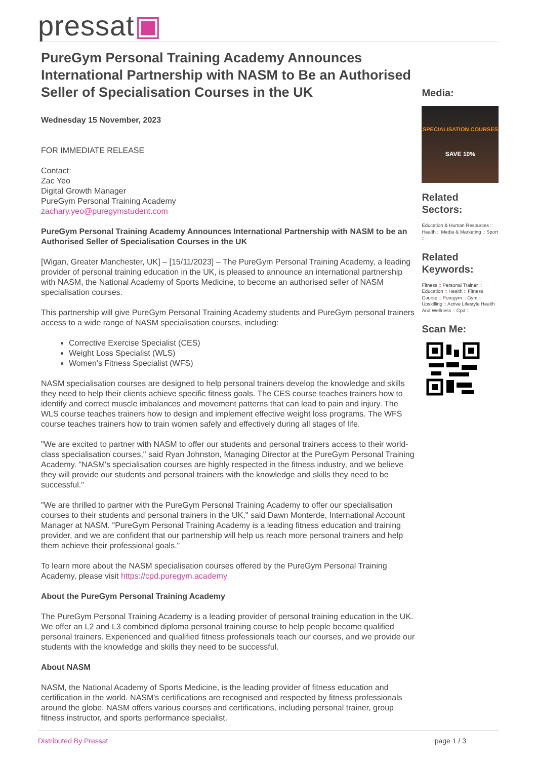pressat▣
PureGym Personal Training Academy Announces International Partnership with NASM to Be an Authorised Seller of Specialisation Courses in the UK
Wednesday 15 November, 2023
FOR IMMEDIATE RELEASE
Contact:
Zac Yeo
Digital Growth Manager
PureGym Personal Training Academy
zachary.yeo@puregymstudent.com
PureGym Personal Training Academy Announces International Partnership with NASM to be an Authorised Seller of Specialisation Courses in the UK
[Wigan, Greater Manchester, UK] – [15/11/2023] – The PureGym Personal Training Academy, a leading provider of personal training education in the UK, is pleased to announce an international partnership with NASM, the National Academy of Sports Medicine, to become an authorised seller of NASM specialisation courses.
This partnership will give PureGym Personal Training Academy students and PureGym personal trainers access to a wide range of NASM specialisation courses, including:
Corrective Exercise Specialist (CES)
Weight Loss Specialist (WLS)
Women's Fitness Specialist (WFS)
NASM specialisation courses are designed to help personal trainers develop the knowledge and skills they need to help their clients achieve specific fitness goals. The CES course teaches trainers how to identify and correct muscle imbalances and movement patterns that can lead to pain and injury. The WLS course teaches trainers how to design and implement effective weight loss programs. The WFS course teaches trainers how to train women safely and effectively during all stages of life.
"We are excited to partner with NASM to offer our students and personal trainers access to their world-class specialisation courses," said Ryan Johnston, Managing Director at the PureGym Personal Training Academy. "NASM's specialisation courses are highly respected in the fitness industry, and we believe they will provide our students and personal trainers with the knowledge and skills they need to be successful."
"We are thrilled to partner with the PureGym Personal Training Academy to offer our specialisation courses to their students and personal trainers in the UK," said Dawn Monterde, International Account Manager at NASM. "PureGym Personal Training Academy is a leading fitness education and training provider, and we are confident that our partnership will help us reach more personal trainers and help them achieve their professional goals."
To learn more about the NASM specialisation courses offered by the PureGym Personal Training Academy, please visit https://cpd.puregym.academy
About the PureGym Personal Training Academy
The PureGym Personal Training Academy is a leading provider of personal training education in the UK. We offer an L2 and L3 combined diploma personal training course to help people become qualified personal trainers. Experienced and qualified fitness professionals teach our courses, and we provide our students with the knowledge and skills they need to be successful.
About NASM
NASM, the National Academy of Sports Medicine, is the leading provider of fitness education and certification in the world. NASM's certifications are recognised and respected by fitness professionals around the globe. NASM offers various courses and certifications, including personal trainer, group fitness instructor, and sports performance specialist.
Media:
SPECIALISATION COURSES
SAVE 10%
Related Sectors:
Education & Human Resources :: Health :: Media & Marketing :: Sport ::
Related Keywords:
Fitness :: Personal Trainer :: Education :: Health :: Fitness Course :: Puregym :: Gym :: Upskilling :: Active Lifestyle Health And Wellness :: Cpd ::
Scan Me:
Distributed By Pressat page 1 / 3